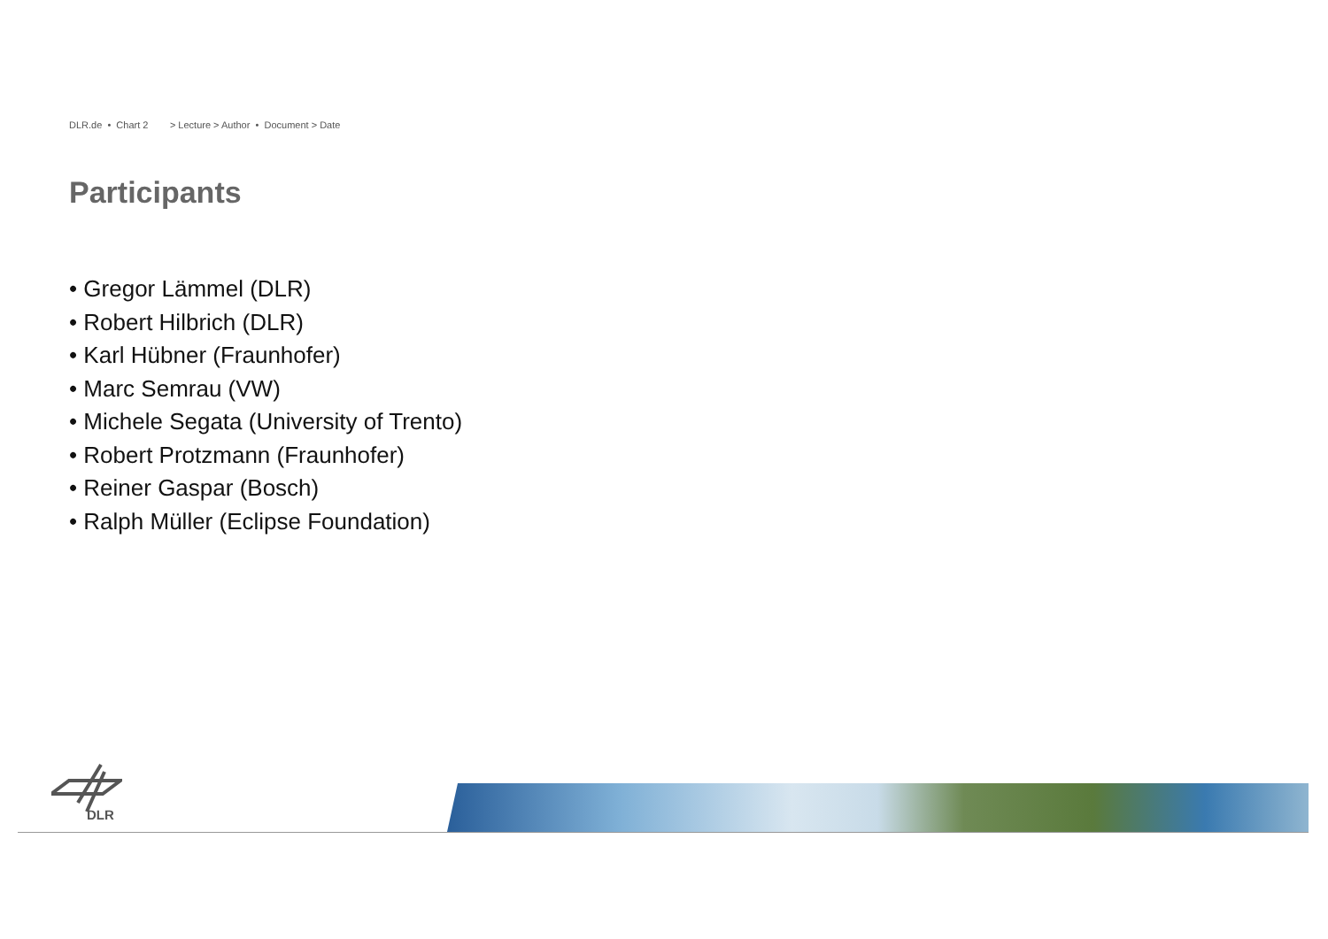DLR.de • Chart 2 > Lecture > Author • Document > Date
Participants
• Gregor Lämmel (DLR)
• Robert Hilbrich (DLR)
• Karl Hübner (Fraunhofer)
• Marc Semrau (VW)
• Michele Segata (University of Trento)
• Robert Protzmann (Fraunhofer)
• Reiner Gaspar (Bosch)
• Ralph Müller (Eclipse Foundation)
DLR